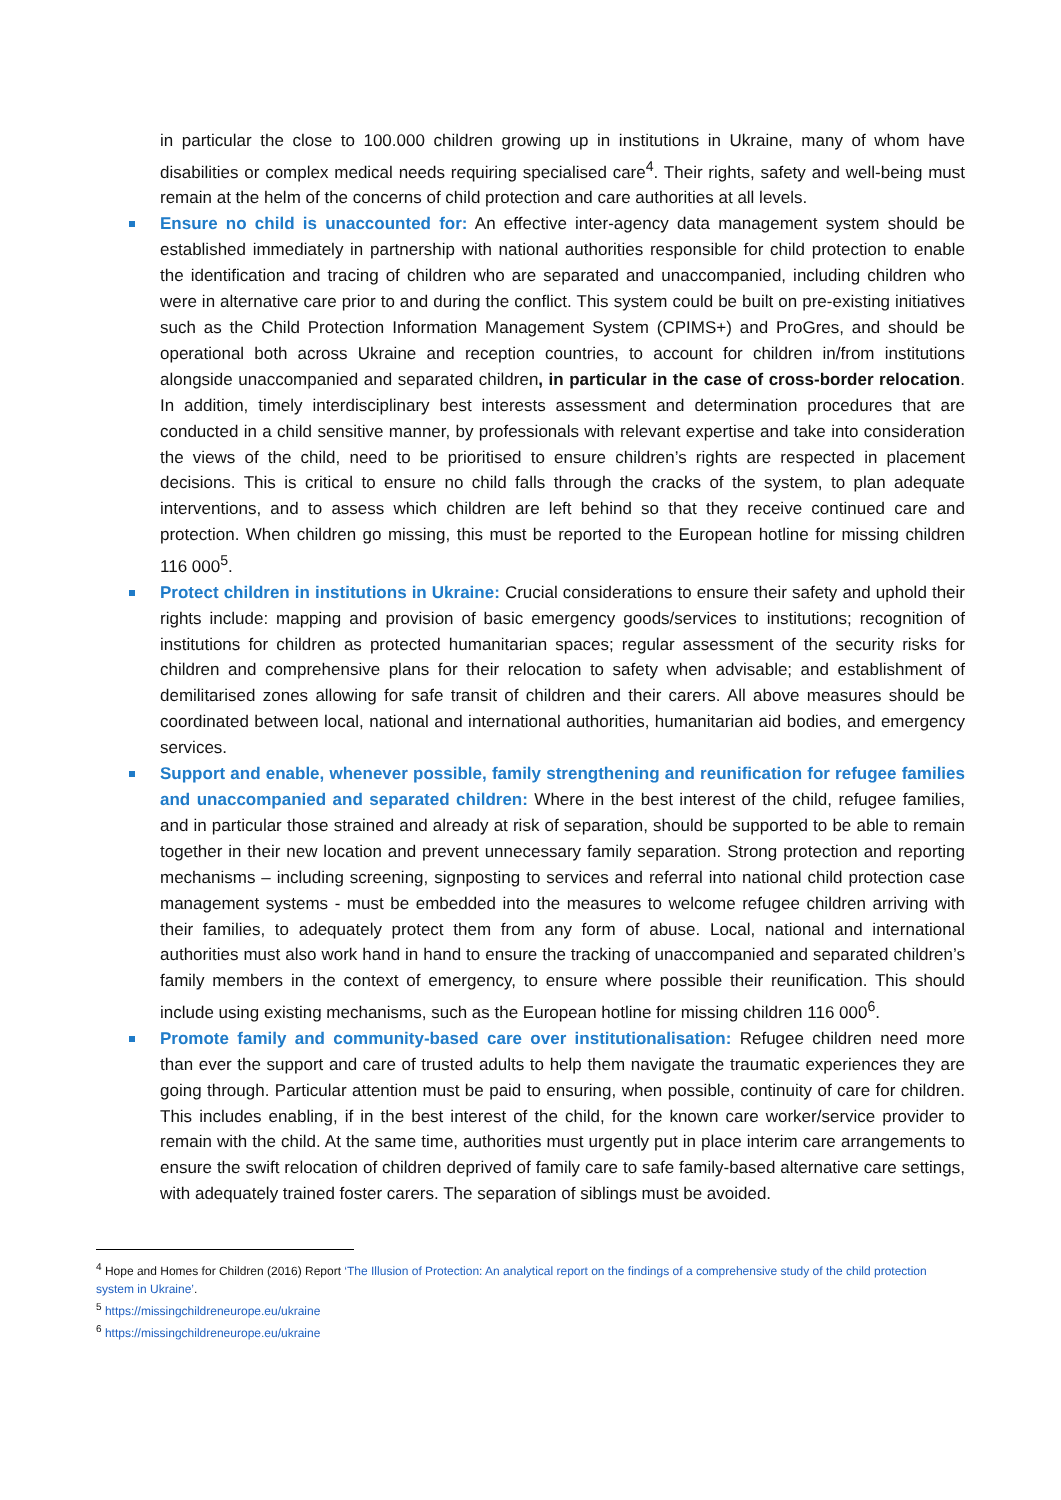in particular the close to 100.000 children growing up in institutions in Ukraine, many of whom have disabilities or complex medical needs requiring specialised care<sup>4</sup>. Their rights, safety and well-being must remain at the helm of the concerns of child protection and care authorities at all levels.
Ensure no child is unaccounted for: An effective inter-agency data management system should be established immediately in partnership with national authorities responsible for child protection to enable the identification and tracing of children who are separated and unaccompanied, including children who were in alternative care prior to and during the conflict. This system could be built on pre-existing initiatives such as the Child Protection Information Management System (CPIMS+) and ProGres, and should be operational both across Ukraine and reception countries, to account for children in/from institutions alongside unaccompanied and separated children, in particular in the case of cross-border relocation. In addition, timely interdisciplinary best interests assessment and determination procedures that are conducted in a child sensitive manner, by professionals with relevant expertise and take into consideration the views of the child, need to be prioritised to ensure children’s rights are respected in placement decisions. This is critical to ensure no child falls through the cracks of the system, to plan adequate interventions, and to assess which children are left behind so that they receive continued care and protection. When children go missing, this must be reported to the European hotline for missing children 116 000<sup>5</sup>.
Protect children in institutions in Ukraine: Crucial considerations to ensure their safety and uphold their rights include: mapping and provision of basic emergency goods/services to institutions; recognition of institutions for children as protected humanitarian spaces; regular assessment of the security risks for children and comprehensive plans for their relocation to safety when advisable; and establishment of demilitarised zones allowing for safe transit of children and their carers. All above measures should be coordinated between local, national and international authorities, humanitarian aid bodies, and emergency services.
Support and enable, whenever possible, family strengthening and reunification for refugee families and unaccompanied and separated children: Where in the best interest of the child, refugee families, and in particular those strained and already at risk of separation, should be supported to be able to remain together in their new location and prevent unnecessary family separation. Strong protection and reporting mechanisms – including screening, signposting to services and referral into national child protection case management systems - must be embedded into the measures to welcome refugee children arriving with their families, to adequately protect them from any form of abuse. Local, national and international authorities must also work hand in hand to ensure the tracking of unaccompanied and separated children’s family members in the context of emergency, to ensure where possible their reunification. This should include using existing mechanisms, such as the European hotline for missing children 116 000<sup>6</sup>.
Promote family and community-based care over institutionalisation: Refugee children need more than ever the support and care of trusted adults to help them navigate the traumatic experiences they are going through. Particular attention must be paid to ensuring, when possible, continuity of care for children. This includes enabling, if in the best interest of the child, for the known care worker/service provider to remain with the child. At the same time, authorities must urgently put in place interim care arrangements to ensure the swift relocation of children deprived of family care to safe family-based alternative care settings, with adequately trained foster carers. The separation of siblings must be avoided.
<sup>4</sup> Hope and Homes for Children (2016) Report ‘The Illusion of Protection: An analytical report on the findings of a comprehensive study of the child protection system in Ukraine’.
<sup>5</sup> https://missingchildreneurope.eu/ukraine
<sup>6</sup> https://missingchildreneurope.eu/ukraine